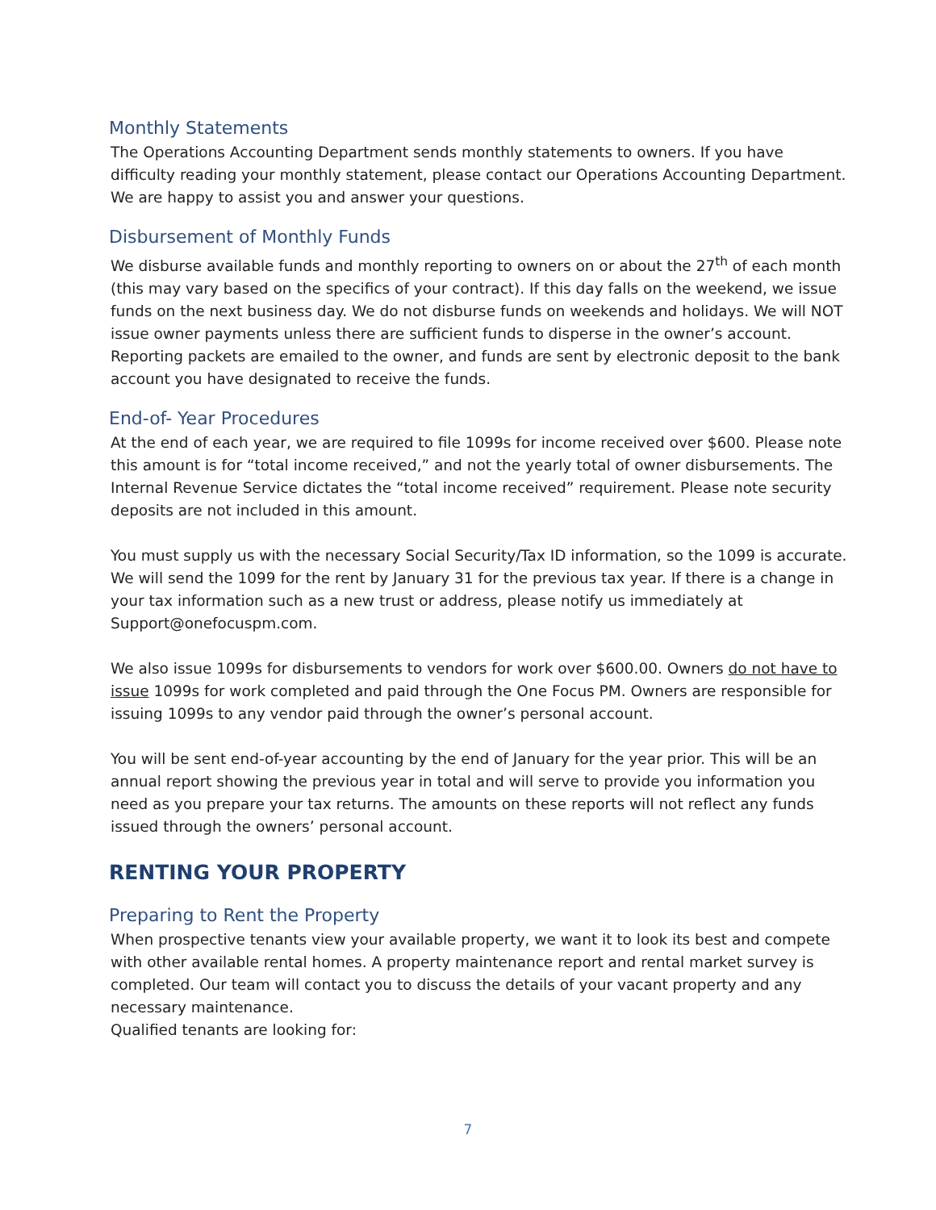Monthly Statements
The Operations Accounting Department sends monthly statements to owners. If you have difficulty reading your monthly statement, please contact our Operations Accounting Department. We are happy to assist you and answer your questions.
Disbursement of Monthly Funds
We disburse available funds and monthly reporting to owners on or about the 27<sup>th</sup> of each month (this may vary based on the specifics of your contract). If this day falls on the weekend, we issue funds on the next business day. We do not disburse funds on weekends and holidays. We will NOT issue owner payments unless there are sufficient funds to disperse in the owner’s account. Reporting packets are emailed to the owner, and funds are sent by electronic deposit to the bank account you have designated to receive the funds.
End-of- Year Procedures
At the end of each year, we are required to file 1099s for income received over $600. Please note this amount is for “total income received,” and not the yearly total of owner disbursements. The Internal Revenue Service dictates the “total income received” requirement. Please note security deposits are not included in this amount.
You must supply us with the necessary Social Security/Tax ID information, so the 1099 is accurate. We will send the 1099 for the rent by January 31 for the previous tax year. If there is a change in your tax information such as a new trust or address, please notify us immediately at Support@onefocuspm.com.
We also issue 1099s for disbursements to vendors for work over $600.00. Owners do not have to issue 1099s for work completed and paid through the One Focus PM. Owners are responsible for issuing 1099s to any vendor paid through the owner’s personal account.
You will be sent end-of-year accounting by the end of January for the year prior. This will be an annual report showing the previous year in total and will serve to provide you information you need as you prepare your tax returns. The amounts on these reports will not reflect any funds issued through the owners’ personal account.
RENTING YOUR PROPERTY
Preparing to Rent the Property
When prospective tenants view your available property, we want it to look its best and compete with other available rental homes. A property maintenance report and rental market survey is completed. Our team will contact you to discuss the details of your vacant property and any necessary maintenance.
Qualified tenants are looking for:
7